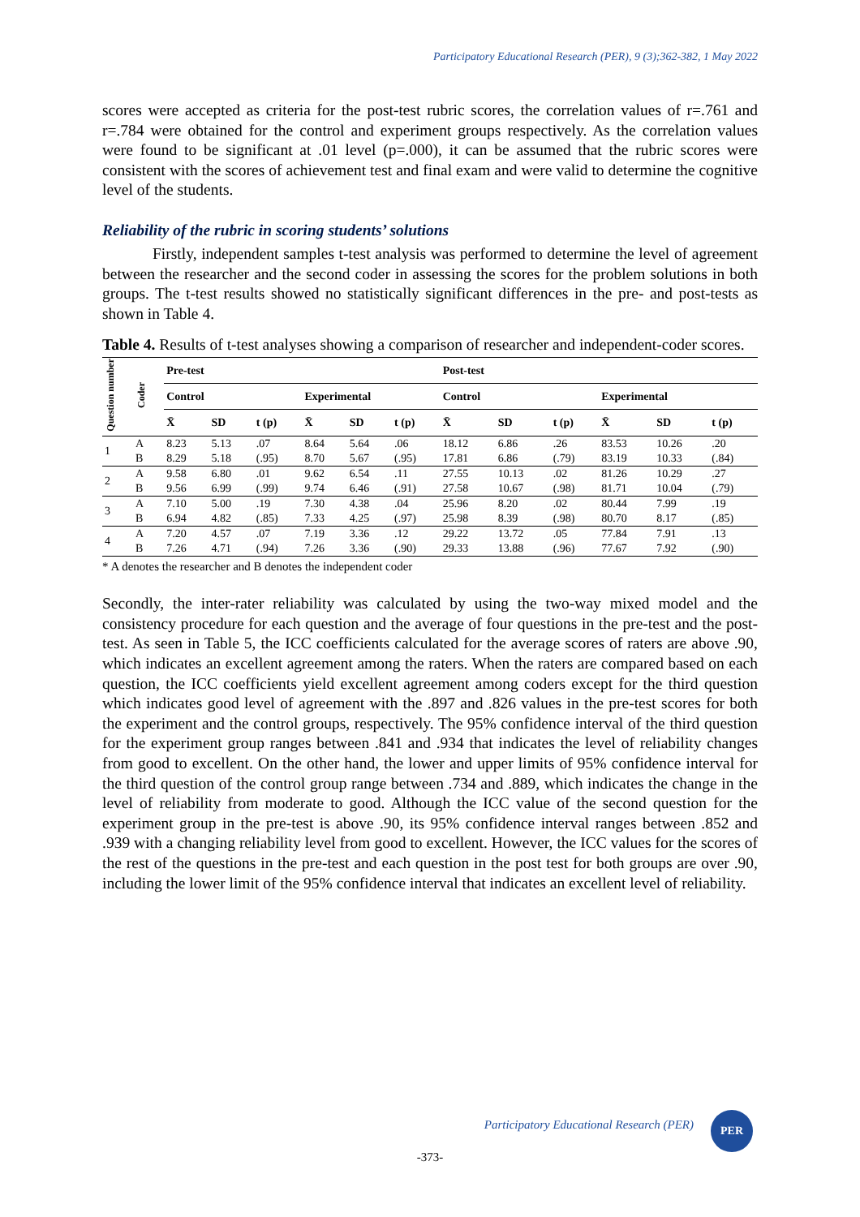Participatory Educational Research (PER), 9 (3);362-382, 1 May 2022
scores were accepted as criteria for the post-test rubric scores, the correlation values of r=.761 and r=.784 were obtained for the control and experiment groups respectively. As the correlation values were found to be significant at .01 level (p=.000), it can be assumed that the rubric scores were consistent with the scores of achievement test and final exam and were valid to determine the cognitive level of the students.
Reliability of the rubric in scoring students’ solutions
Firstly, independent samples t-test analysis was performed to determine the level of agreement between the researcher and the second coder in assessing the scores for the problem solutions in both groups. The t-test results showed no statistically significant differences in the pre- and post-tests as shown in Table 4.
Table 4. Results of t-test analyses showing a comparison of researcher and independent-coder scores.
| Question number | Coder | Pre-test | | | | | | Post-test | | | | | |
| --- | --- | --- | --- | --- | --- | --- | --- | --- | --- | --- | --- | --- | --- |
| | | Control | | | Experimental | | | Control | | | Experimental | | |
| | | X̄ | SD | t (p) | X̄ | SD | t (p) | X̄ | SD | t (p) | X̄ | SD | t (p) |
| 1 | A | 8.23 | 5.13 | .07 | 8.64 | 5.64 | .06 | 18.12 | 6.86 | .26 | 83.53 | 10.26 | .20 |
| | B | 8.29 | 5.18 | (.95) | 8.70 | 5.67 | (.95) | 17.81 | 6.86 | (.79) | 83.19 | 10.33 | (.84) |
| 2 | A | 9.58 | 6.80 | .01 | 9.62 | 6.54 | .11 | 27.55 | 10.13 | .02 | 81.26 | 10.29 | .27 |
| | B | 9.56 | 6.99 | (.99) | 9.74 | 6.46 | (.91) | 27.58 | 10.67 | (.98) | 81.71 | 10.04 | (.79) |
| 3 | A | 7.10 | 5.00 | .19 | 7.30 | 4.38 | .04 | 25.96 | 8.20 | .02 | 80.44 | 7.99 | .19 |
| | B | 6.94 | 4.82 | (.85) | 7.33 | 4.25 | (.97) | 25.98 | 8.39 | (.98) | 80.70 | 8.17 | (.85) |
| 4 | A | 7.20 | 4.57 | .07 | 7.19 | 3.36 | .12 | 29.22 | 13.72 | .05 | 77.84 | 7.91 | .13 |
| | B | 7.26 | 4.71 | (.94) | 7.26 | 3.36 | (.90) | 29.33 | 13.88 | (.96) | 77.67 | 7.92 | (.90) |
* A denotes the researcher and B denotes the independent coder
Secondly, the inter-rater reliability was calculated by using the two-way mixed model and the consistency procedure for each question and the average of four questions in the pre-test and the post-test. As seen in Table 5, the ICC coefficients calculated for the average scores of raters are above .90, which indicates an excellent agreement among the raters. When the raters are compared based on each question, the ICC coefficients yield excellent agreement among coders except for the third question which indicates good level of agreement with the .897 and .826 values in the pre-test scores for both the experiment and the control groups, respectively. The 95% confidence interval of the third question for the experiment group ranges between .841 and .934 that indicates the level of reliability changes from good to excellent. On the other hand, the lower and upper limits of 95% confidence interval for the third question of the control group range between .734 and .889, which indicates the change in the level of reliability from moderate to good. Although the ICC value of the second question for the experiment group in the pre-test is above .90, its 95% confidence interval ranges between .852 and .939 with a changing reliability level from good to excellent. However, the ICC values for the scores of the rest of the questions in the pre-test and each question in the post test for both groups are over .90, including the lower limit of the 95% confidence interval that indicates an excellent level of reliability.
Participatory Educational Research (PER)
PER
-373-